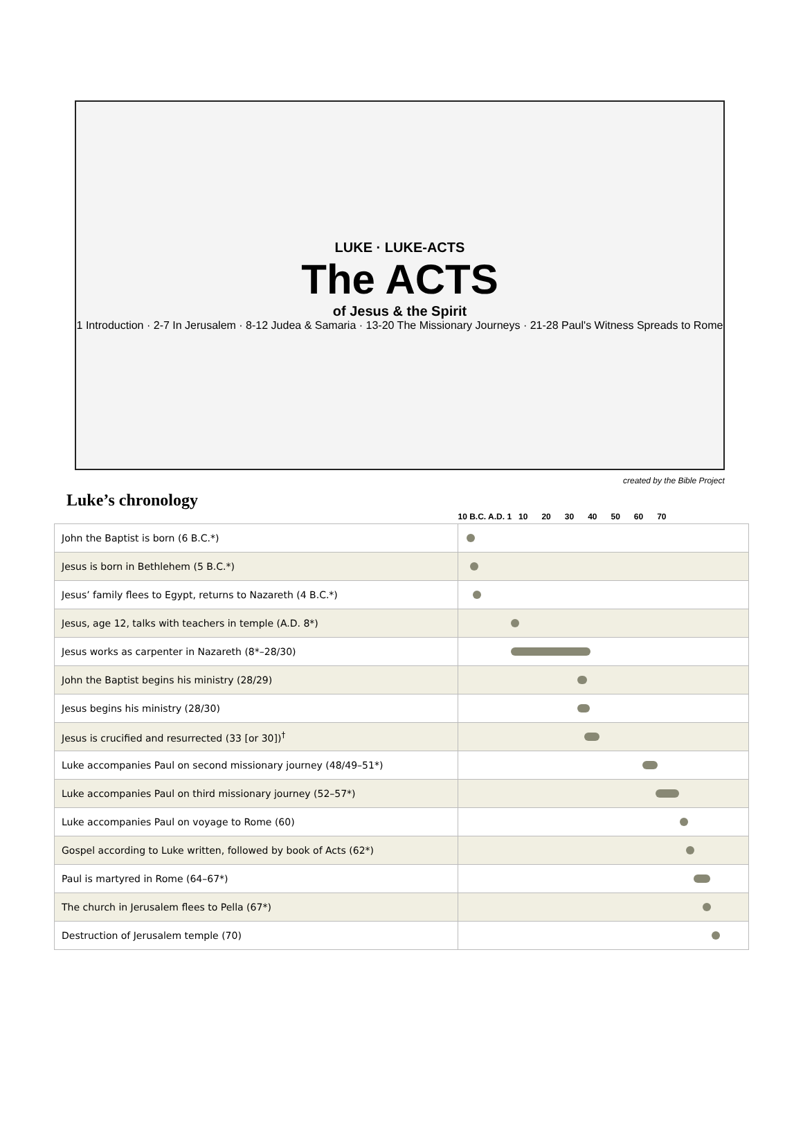LUKE · LUKE-ACTS
The ACTS
of Jesus & the Spirit
1 Introduction · 2-7 In Jerusalem · 8-12 Judea & Samaria · 13-20 The Missionary Journeys · 21-28 Paul's Witness Spreads to Rome
created by the Bible Project
Luke’s chronology
| | 10 B.C. A.D. 1 10 20 30 40 50 60 70 |
| --- | --- |
| John the Baptist is born (6 B.C.*) | |
| Jesus is born in Bethlehem (5 B.C.*) | |
| Jesus’ family flees to Egypt, returns to Nazareth (4 B.C.*) | |
| Jesus, age 12, talks with teachers in temple (A.D. 8*) | |
| Jesus works as carpenter in Nazareth (8*–28/30) | |
| John the Baptist begins his ministry (28/29) | |
| Jesus begins his ministry (28/30) | |
| Jesus is crucified and resurrected (33 [or 30])<sup>†</sup> | |
| Luke accompanies Paul on second missionary journey (48/49–51*) | |
| Luke accompanies Paul on third missionary journey (52–57*) | |
| Luke accompanies Paul on voyage to Rome (60) | |
| Gospel according to Luke written, followed by book of Acts (62*) | |
| Paul is martyred in Rome (64–67*) | |
| The church in Jerusalem flees to Pella (67*) | |
| Destruction of Jerusalem temple (70) | |